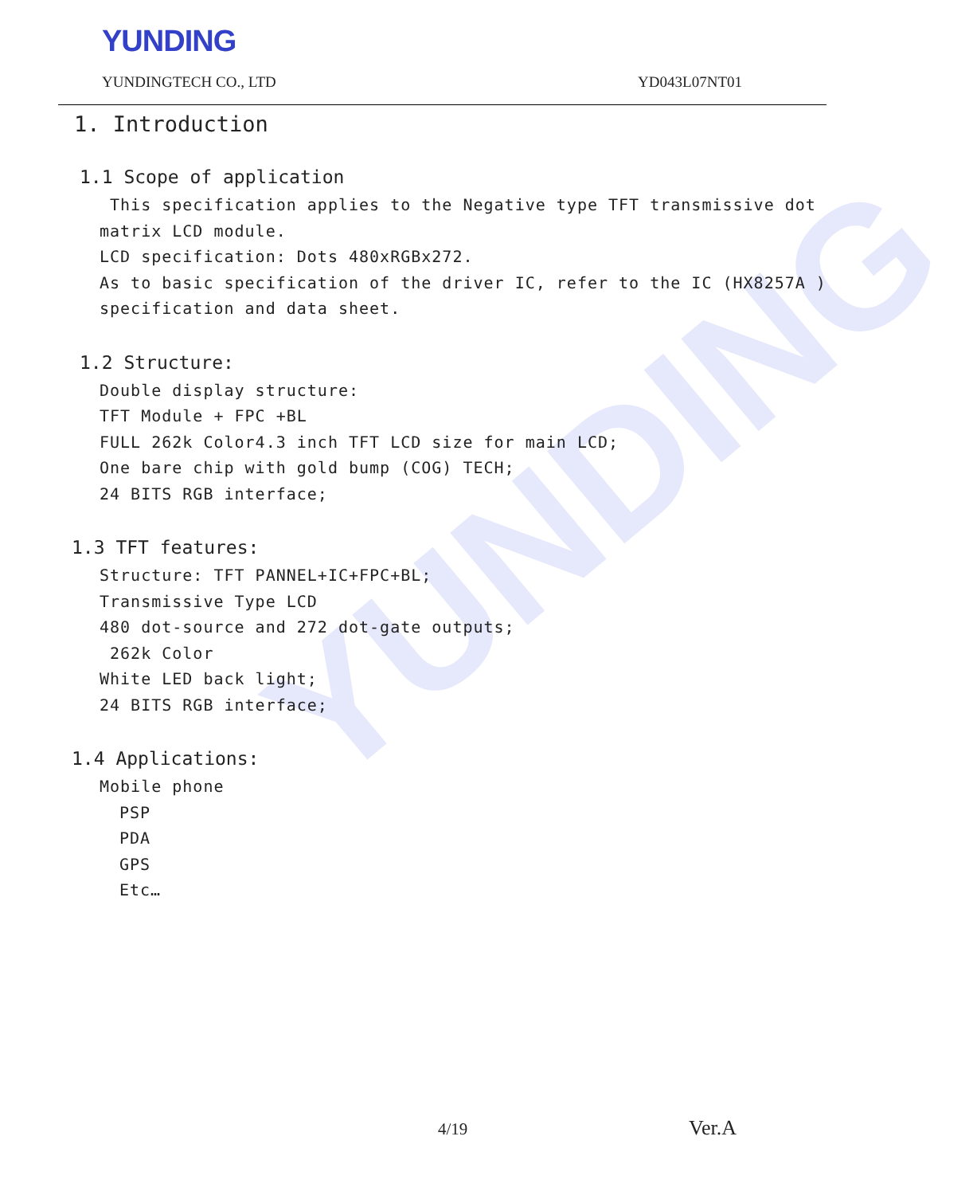YUNDING
YUNDINGTECH CO., LTD YD043L07NT01
YUNDING
1. Introduction
1.1 Scope of application
This specification applies to the Negative type TFT transmissive dot matrix LCD module.
LCD specification: Dots 480xRGBx272.
As to basic specification of the driver IC, refer to the IC (HX8257A ) specification and data sheet.
1.2 Structure:
Double display structure:
TFT Module + FPC +BL
FULL 262k Color4.3 inch TFT LCD size for main LCD;
One bare chip with gold bump (COG) TECH;
24 BITS RGB interface;
1.3 TFT features:
Structure: TFT PANNEL+IC+FPC+BL;
Transmissive Type LCD
480 dot-source and 272 dot-gate outputs;
262k Color
White LED back light;
24 BITS RGB interface;
1.4 Applications:
Mobile phone
PSP
PDA
GPS
Etc…
4/19 Ver.A